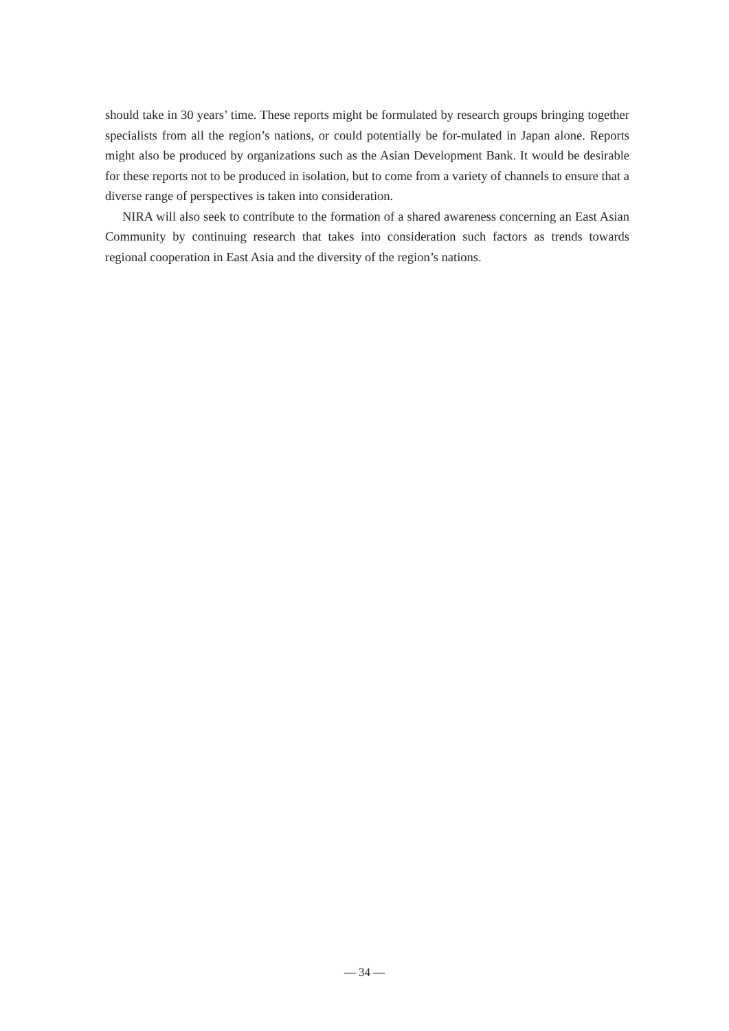should take in 30 years’ time. These reports might be formulated by research groups bringing together specialists from all the region’s nations, or could potentially be for-mulated in Japan alone. Reports might also be produced by organizations such as the Asian Development Bank. It would be desirable for these reports not to be produced in isolation, but to come from a variety of channels to ensure that a diverse range of perspectives is taken into consideration.
NIRA will also seek to contribute to the formation of a shared awareness concerning an East Asian Community by continuing research that takes into consideration such factors as trends towards regional cooperation in East Asia and the diversity of the region’s nations.
― 34 ―